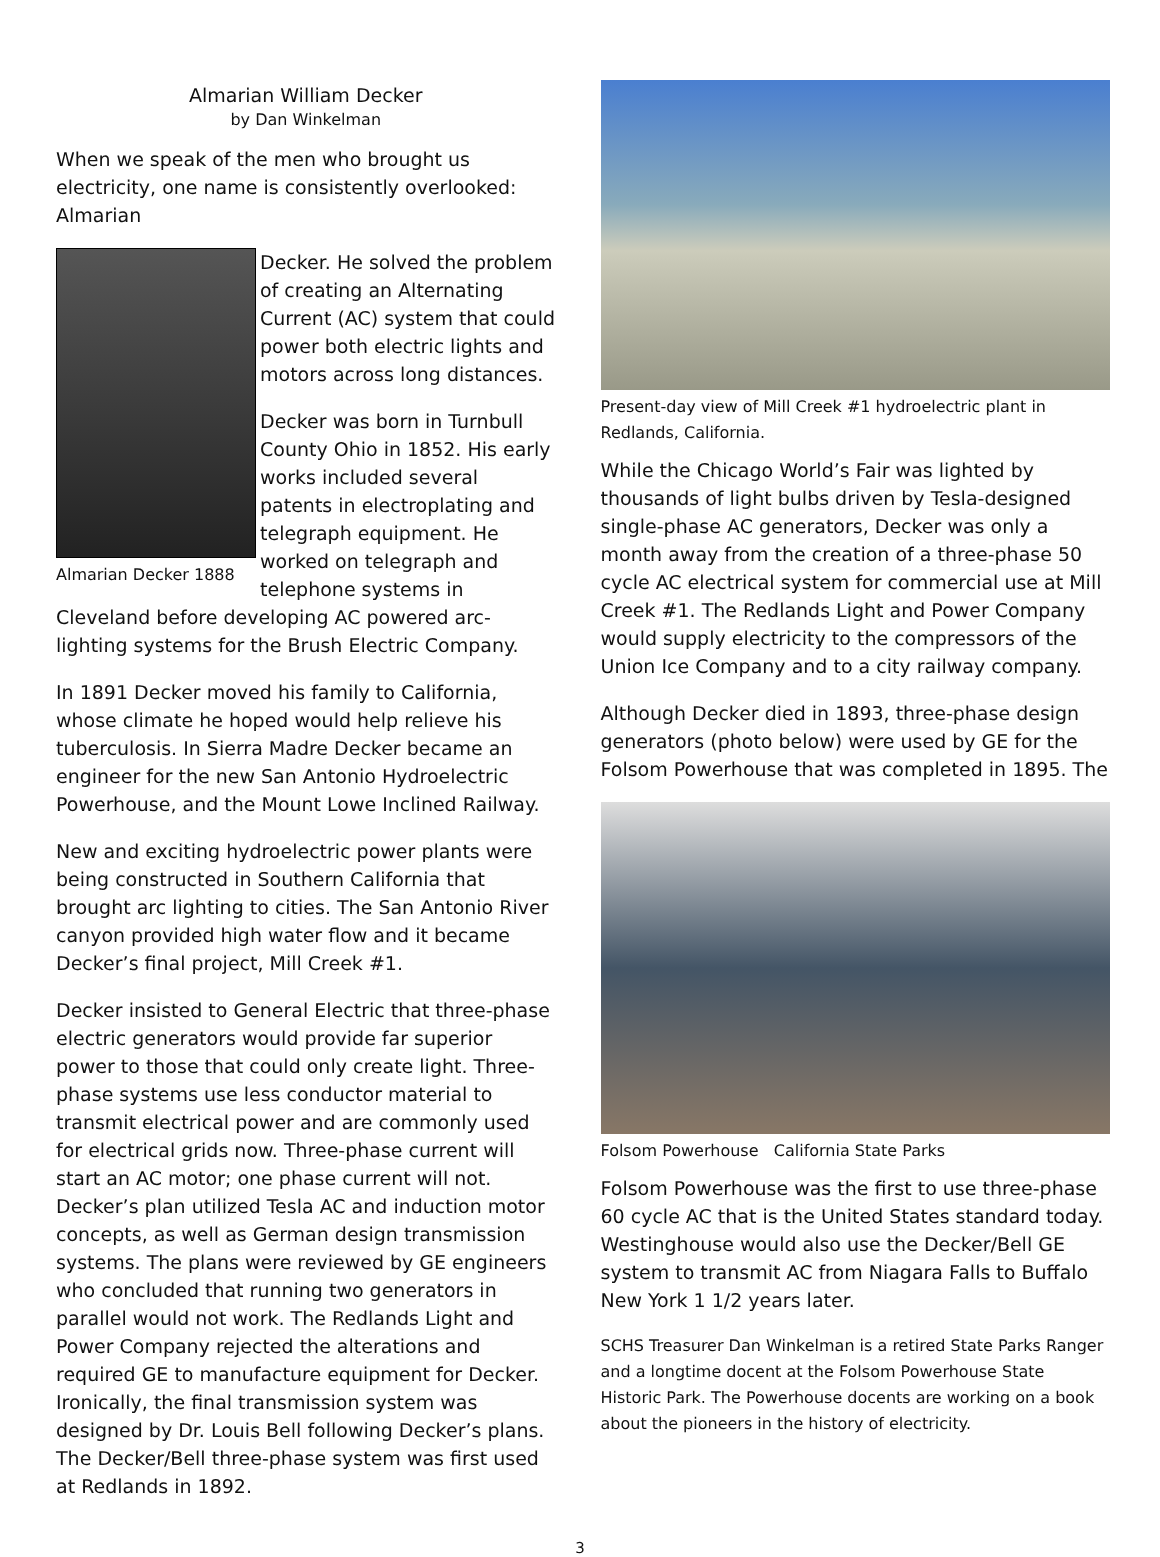Almarian William Decker
by Dan Winkelman
When we speak of the men who brought us electricity, one name is consistently overlooked: Almarian
Almarian Decker 1888
Decker. He solved the problem of creating an Alternating Current (AC) system that could power both electric lights and motors across long distances.
Decker was born in Turnbull County Ohio in 1852. His early works included several patents in electroplating and telegraph equipment. He worked on telegraph and telephone systems in Cleveland before developing AC powered arc-lighting systems for the Brush Electric Company.
In 1891 Decker moved his family to California, whose climate he hoped would help relieve his tuberculosis. In Sierra Madre Decker became an engineer for the new San Antonio Hydroelectric Powerhouse, and the Mount Lowe Inclined Railway.
New and exciting hydroelectric power plants were being constructed in Southern California that brought arc lighting to cities. The San Antonio River canyon provided high water flow and it became Decker’s final project, Mill Creek #1.
Decker insisted to General Electric that three-phase electric generators would provide far superior power to those that could only create light. Three-phase systems use less conductor material to transmit electrical power and are commonly used for electrical grids now. Three-phase current will start an AC motor; one phase current will not. Decker’s plan utilized Tesla AC and induction motor concepts, as well as German design transmission systems. The plans were reviewed by GE engineers who concluded that running two generators in parallel would not work. The Redlands Light and Power Company rejected the alterations and required GE to manufacture equipment for Decker. Ironically, the final transmission system was designed by Dr. Louis Bell following Decker’s plans. The Decker/Bell three-phase system was first used at Redlands in 1892.
Present-day view of Mill Creek #1 hydroelectric plant in Redlands, California.
While the Chicago World’s Fair was lighted by thousands of light bulbs driven by Tesla-designed single-phase AC generators, Decker was only a month away from the creation of a three-phase 50 cycle AC electrical system for commercial use at Mill Creek #1. The Redlands Light and Power Company would supply electricity to the compressors of the Union Ice Company and to a city railway company.
Although Decker died in 1893, three-phase design generators (photo below) were used by GE for the Folsom Powerhouse that was completed in 1895. The
Folsom Powerhouse California State Parks
Folsom Powerhouse was the first to use three-phase 60 cycle AC that is the United States standard today. Westinghouse would also use the Decker/Bell GE system to transmit AC from Niagara Falls to Buffalo New York 1 1/2 years later.
SCHS Treasurer Dan Winkelman is a retired State Parks Ranger and a longtime docent at the Folsom Powerhouse State Historic Park. The Powerhouse docents are working on a book about the pioneers in the history of electricity.
3